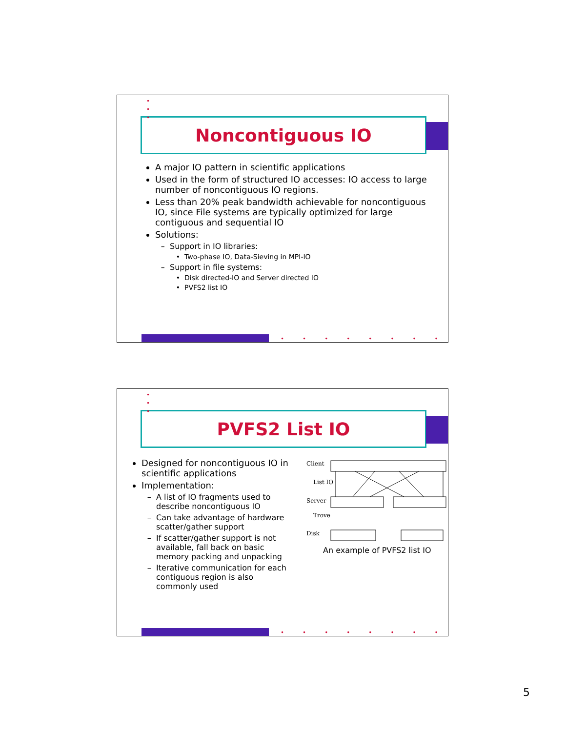•
•
•
Noncontiguous IO
A major IO pattern in scientific applications
Used in the form of structured IO accesses: IO access to large number of noncontiguous IO regions.
Less than 20% peak bandwidth achievable for noncontiguous IO, since File systems are typically optimized for large contiguous and sequential IO
Solutions:
Support in IO libraries:
Two-phase IO, Data-Sieving in MPI-IO
Support in file systems:
Disk directed-IO and Server directed IO
PVFS2 list IO
••••••••
•
•
•
PVFS2 List IO
Designed for noncontiguous IO in scientific applications
Implementation:
A list of IO fragments used to describe noncontiguous IO
Can take advantage of hardware scatter/gather support
If scatter/gather support is not available, fall back on basic memory packing and unpacking
Iterative communication for each contiguous region is also commonly used
Client
List IO
Server
Trove
Disk
An example of PVFS2 list IO
••••••••
5